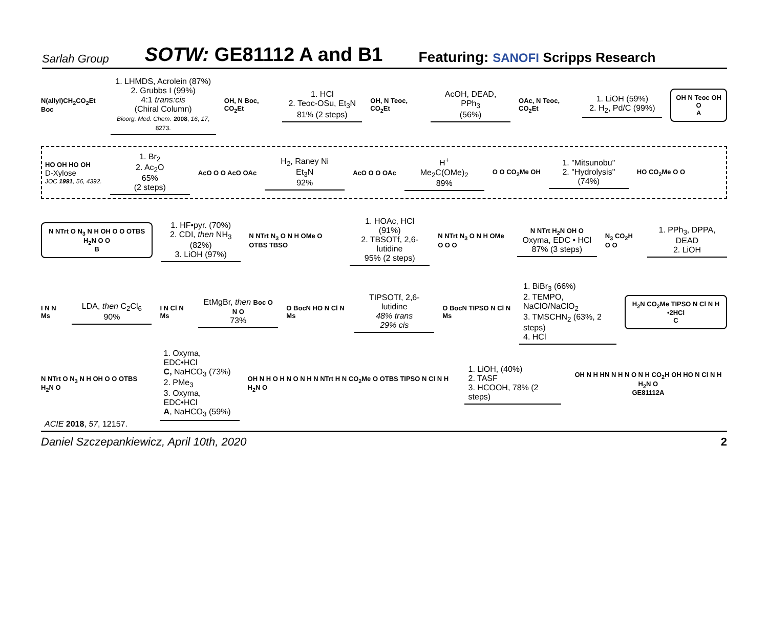Sarlah Group SOTW: GE81112 A and B1 Featuring: SANOFI Scripps Research
N(allyl)CH<sub>2</sub>CO<sub>2</sub>Et Boc
1. LHMDS, Acrolein (87%)
2. Grubbs I (99%)
4:1 trans:cis
(Chiral Column)
Bioorg. Med. Chem. 2008, 16, 17, 8273.
OH, N Boc, CO<sub>2</sub>Et
1. HCl
2. Teoc-OSu, Et<sub>3</sub>N
81% (2 steps)
OH, N Teoc, CO<sub>2</sub>Et
AcOH, DEAD, PPh<sub>3</sub>
(56%)
OAc, N Teoc, CO<sub>2</sub>Et
1. LiOH (59%)
2. H<sub>2</sub>, Pd/C (99%)
OH N Teoc OH O
A
HO OH HO OH
D-Xylose
JOC 1991, 56, 4392.
1. Br<sub>2</sub>
2. Ac<sub>2</sub>O
65%
(2 steps)
AcO O O AcO OAc
H<sub>2</sub>, Raney Ni
Et<sub>3</sub>N
92%
AcO O O OAc
H<sup>+</sup>
Me<sub>2</sub>C(OMe)<sub>2</sub>
89%
O O CO<sub>2</sub>Me OH
1. "Mitsunobu"
2. "Hydrolysis"
(74%)
HO CO<sub>2</sub>Me O O
N NTrt O N<sub>3</sub> N H OH O O OTBS H<sub>2</sub>N O O
B
1. HF•pyr. (70%)
2. CDI, then NH<sub>3</sub> (82%)
3. LiOH (97%)
N NTrt N<sub>3</sub> O N H OMe O OTBS TBSO
1. HOAc, HCl (91%)
2. TBSOTf, 2,6-lutidine
95% (2 steps)
N NTrt N<sub>3</sub> O N H OMe O O O
N NTrt H<sub>2</sub>N OH O
Oxyma, EDC • HCl
87% (3 steps)
N<sub>3</sub> CO<sub>2</sub>H O O
1. PPh<sub>3</sub>, DPPA, DEAD
2. LiOH
I N N Ms
LDA, then C<sub>2</sub>Cl<sub>6</sub>
90%
I N Cl N Ms
EtMgBr, then Boc O N O
73%
O BocN HO N Cl N Ms
TIPSOTf, 2,6-lutidine
48% trans
29% cis
O BocN TIPSO N Cl N Ms
1. BiBr<sub>3</sub> (66%)
2. TEMPO, NaClO/NaClO<sub>2</sub>
3. TMSCHN<sub>2</sub> (63%, 2 steps)
4. HCl
H<sub>2</sub>N CO<sub>2</sub>Me TIPSO N Cl N H •2HCl
C
N NTrt O N<sub>3</sub> N H OH O O OTBS H<sub>2</sub>N O
1. Oxyma, EDC•HCl
C, NaHCO<sub>3</sub> (73%)
2. PMe<sub>3</sub>
3. Oxyma, EDC•HCl
A, NaHCO<sub>3</sub> (59%)
OH N H O H N O N H N NTrt H N CO<sub>2</sub>Me O OTBS TIPSO N Cl N H H<sub>2</sub>N O
1. LiOH, (40%)
2. TASF
3. HCOOH, 78% (2 steps)
OH N H HN N H N O N H CO<sub>2</sub>H OH HO N Cl N H H<sub>2</sub>N O
GE81112A
ACIE 2018, 57, 12157.
Daniel Szczepankiewicz, April 10th, 2020 2